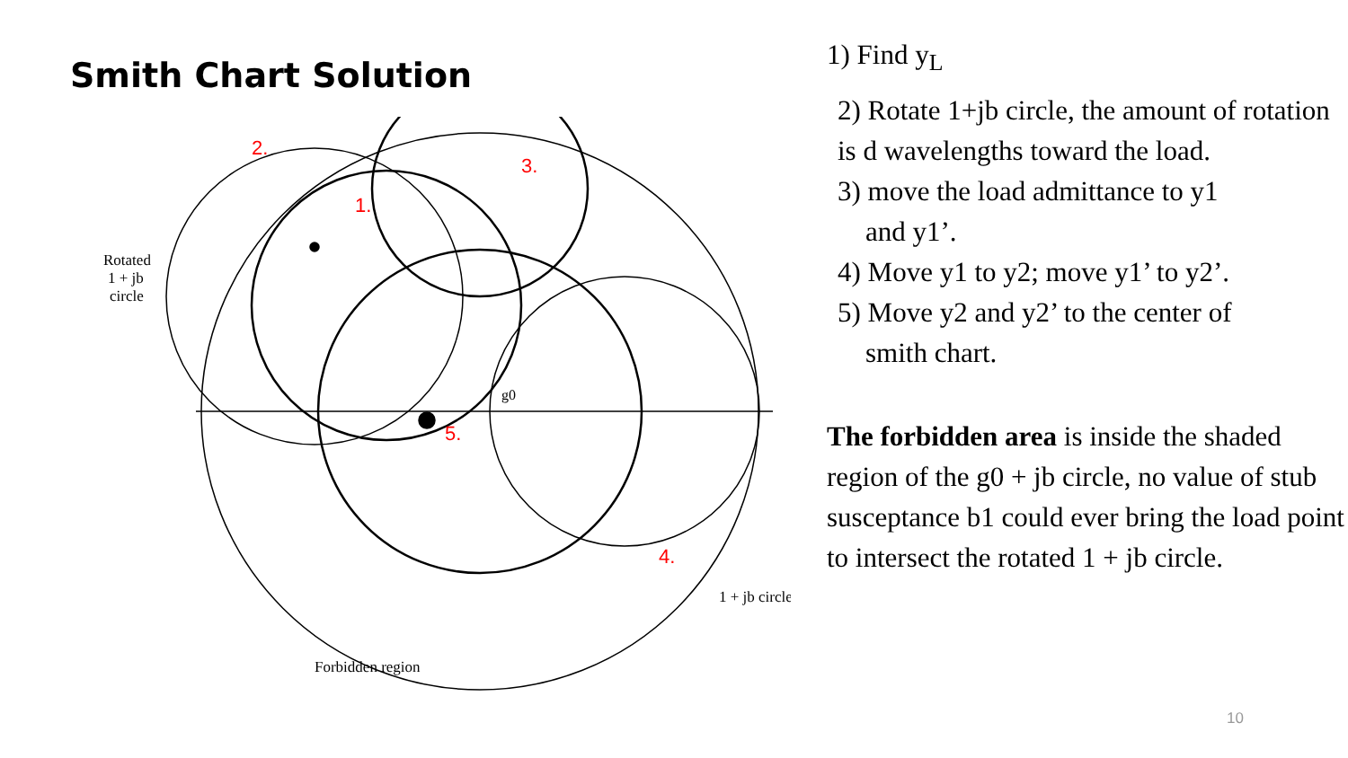Smith Chart Solution
Forbidden region
Rotated
1 + jb
circle
1 + jb circle
2.
3.
1.
5.
4.
g0
1) Find y<sub>L</sub>
2) Rotate 1+jb circle, the amount of rotation is d wavelengths toward the load.
3) move the load admittance to y1
and y1’.
4) Move y1 to y2; move y1’ to y2’.
5) Move y2 and y2’ to the center of
smith chart.
The forbidden area is inside the shaded region of the g0 + jb circle, no value of stub susceptance b1 could ever bring the load point to intersect the rotated 1 + jb circle.
10